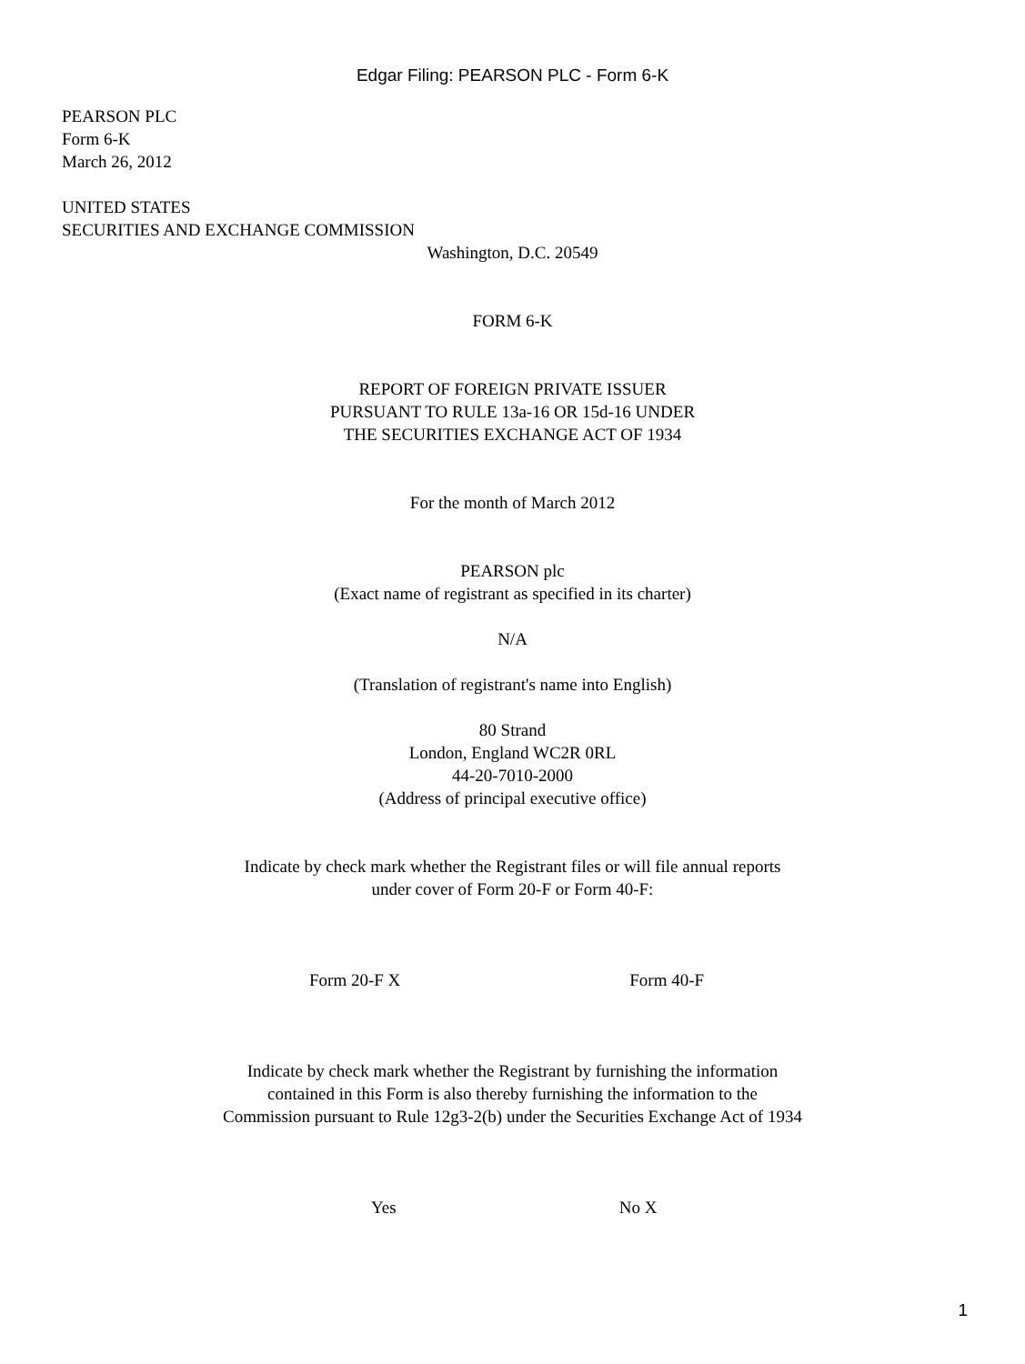Edgar Filing: PEARSON PLC - Form 6-K
PEARSON PLC
Form 6-K
March 26, 2012
UNITED STATES
SECURITIES AND EXCHANGE COMMISSION
Washington, D.C. 20549
FORM 6-K
REPORT OF FOREIGN PRIVATE ISSUER
PURSUANT TO RULE 13a-16 OR 15d-16 UNDER
THE SECURITIES EXCHANGE ACT OF 1934
For the month of March 2012
PEARSON plc
(Exact name of registrant as specified in its charter)
N/A
(Translation of registrant's name into English)
80 Strand
London, England WC2R 0RL
44-20-7010-2000
(Address of principal executive office)
Indicate by check mark whether the Registrant files or will file annual reports
under cover of Form 20-F or Form 40-F:
Form 20-F X Form 40-F
Indicate by check mark whether the Registrant by furnishing the information
contained in this Form is also thereby furnishing the information to the
Commission pursuant to Rule 12g3-2(b) under the Securities Exchange Act of 1934
Yes No X
1